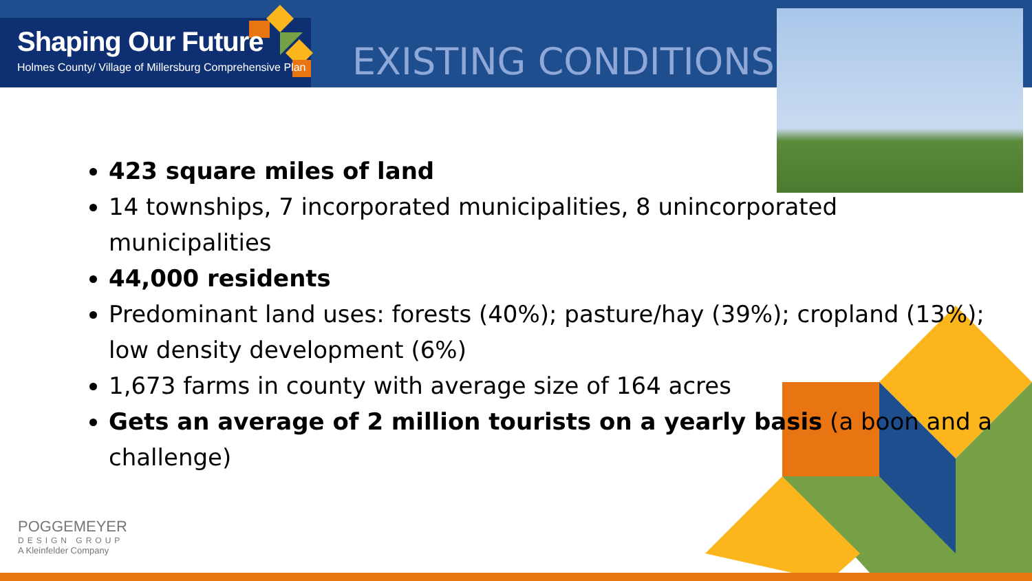Shaping Our Future
Holmes County/ Village of Millersburg Comprehensive Plan
EXISTING CONDITIONS
423 square miles of land
14 townships, 7 incorporated municipalities, 8 unincorporated municipalities
44,000 residents
Predominant land uses: forests (40%); pasture/hay (39%); cropland (13%); low density development (6%)
1,673 farms in county with average size of 164 acres
Gets an average of 2 million tourists on a yearly basis (a boon and a challenge)
POGGEMEYER
DESIGN GROUP
A Kleinfelder Company